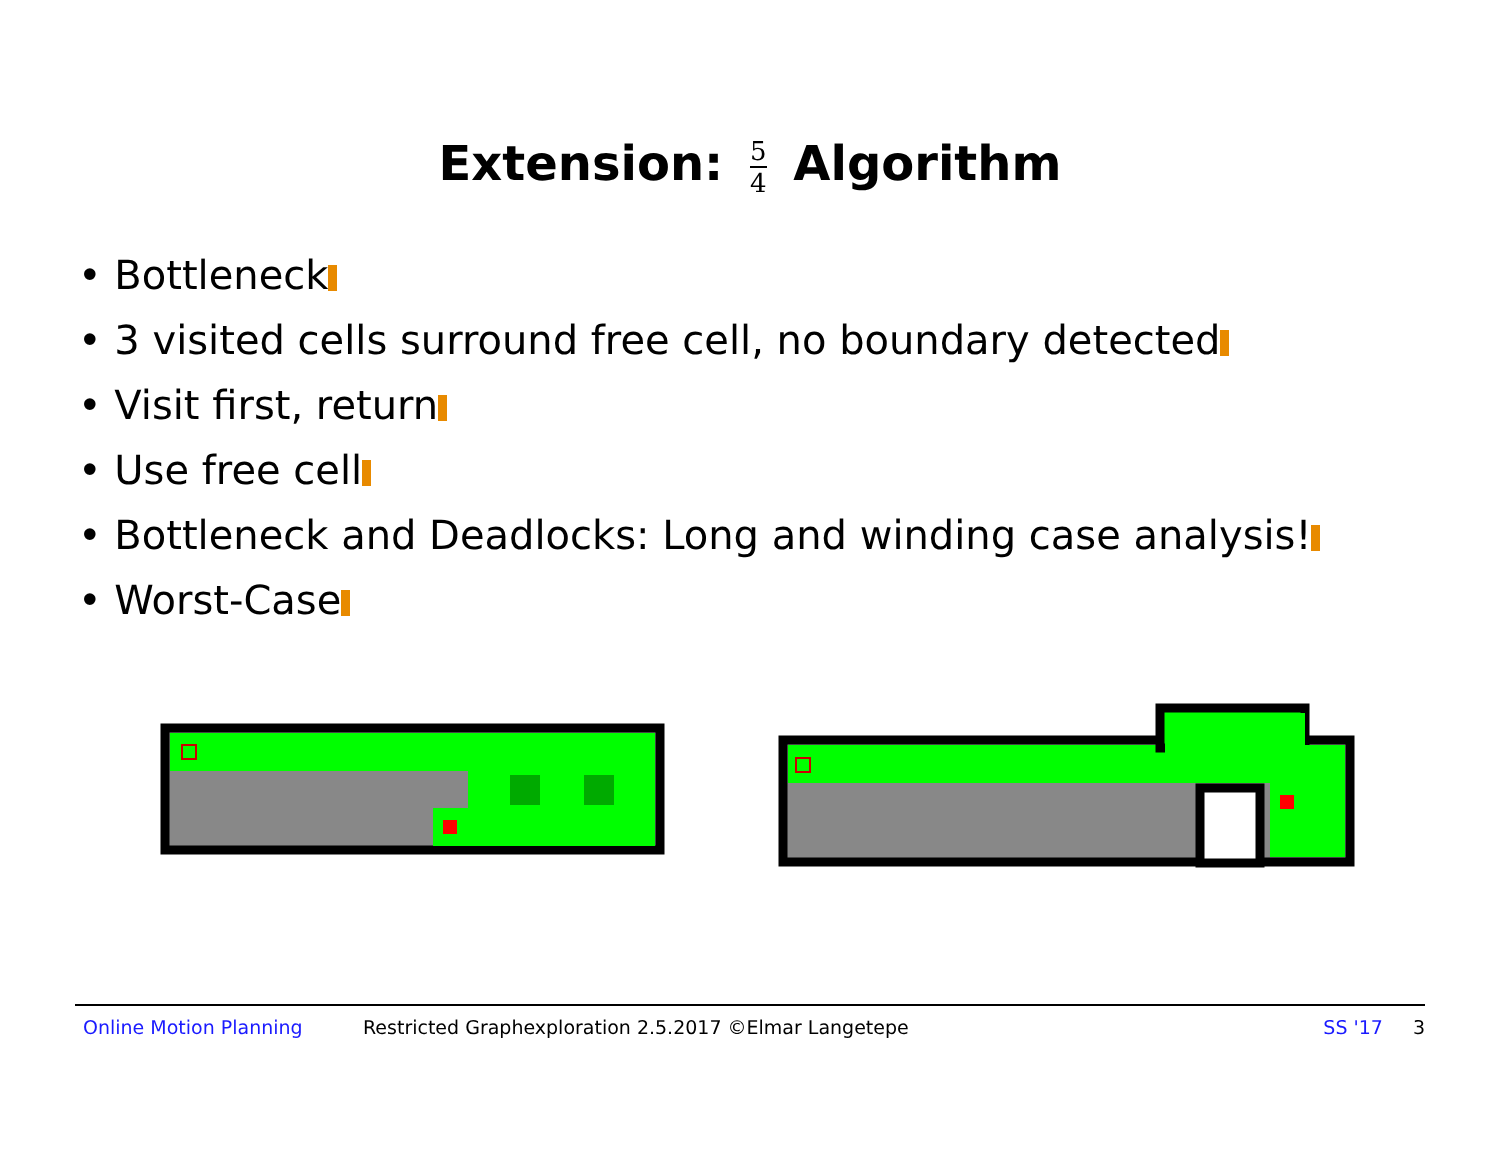Extension: 5 4 Algorithm
• Bottleneck
• 3 visited cells surround free cell, no boundary detected
• Visit first, return
• Use free cell
• Bottleneck and Deadlocks: Long and winding case analysis!
• Worst-Case
Online Motion Planning Restricted Graphexploration 2.5.2017 ©Elmar Langetepe SS '17 3